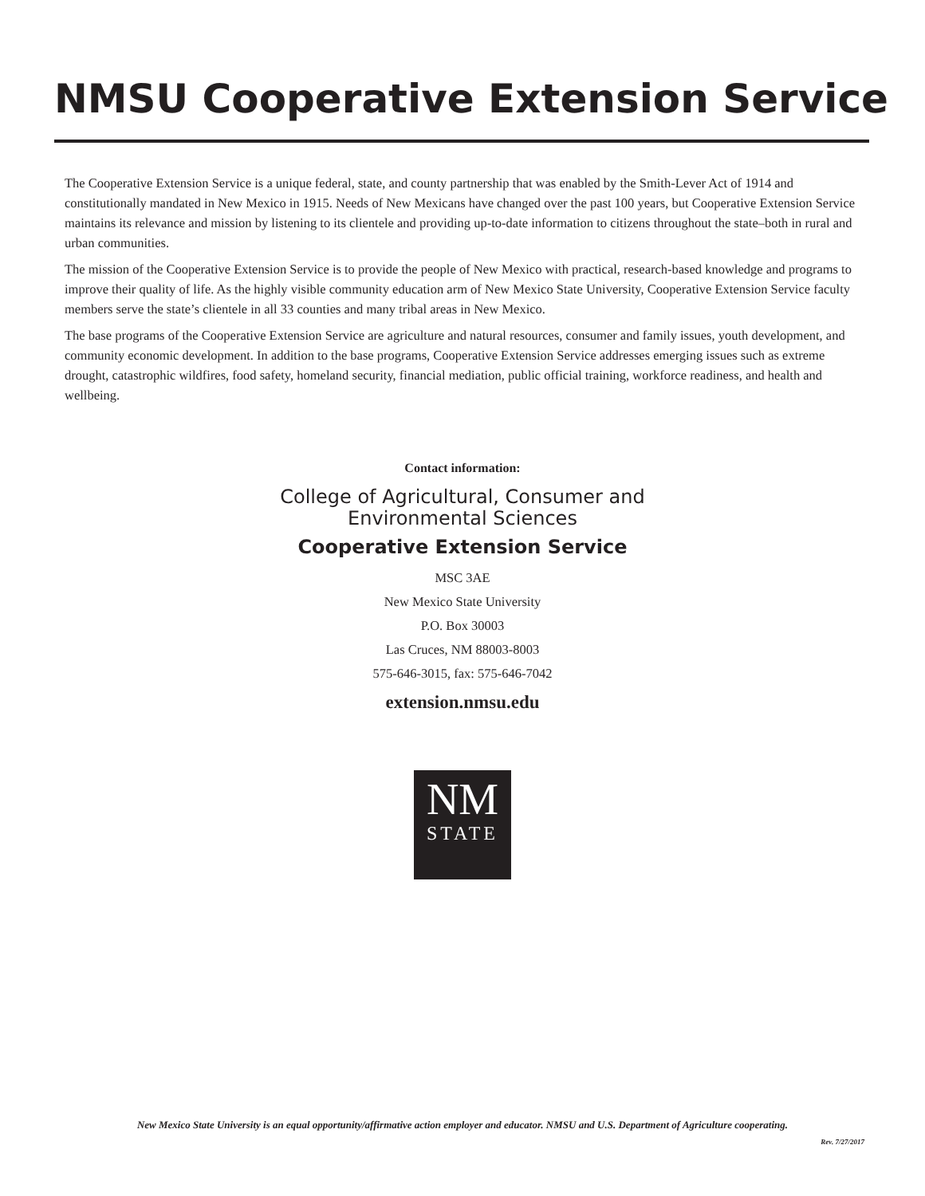NMSU Cooperative Extension Service
The Cooperative Extension Service is a unique federal, state, and county partnership that was enabled by the Smith-Lever Act of 1914 and constitutionally mandated in New Mexico in 1915. Needs of New Mexicans have changed over the past 100 years, but Cooperative Extension Service maintains its relevance and mission by listening to its clientele and providing up-to-date information to citizens throughout the state–both in rural and urban communities.
The mission of the Cooperative Extension Service is to provide the people of New Mexico with practical, research-based knowledge and programs to improve their quality of life. As the highly visible community education arm of New Mexico State University, Cooperative Extension Service faculty members serve the state’s clientele in all 33 counties and many tribal areas in New Mexico.
The base programs of the Cooperative Extension Service are agriculture and natural resources, consumer and family issues, youth development, and community economic development. In addition to the base programs, Cooperative Extension Service addresses emerging issues such as extreme drought, catastrophic wildfires, food safety, homeland security, financial mediation, public official training, workforce readiness, and health and wellbeing.
Contact information:
College of Agricultural, Consumer and
Environmental Sciences
Cooperative Extension Service
MSC 3AE
New Mexico State University
P.O. Box 30003
Las Cruces, NM 88003-8003
575-646-3015, fax: 575-646-7042
extension.nmsu.edu
NM
STATE
New Mexico State University is an equal opportunity/affirmative action employer and educator. NMSU and U.S. Department of Agriculture cooperating.
Rev. 7/27/2017